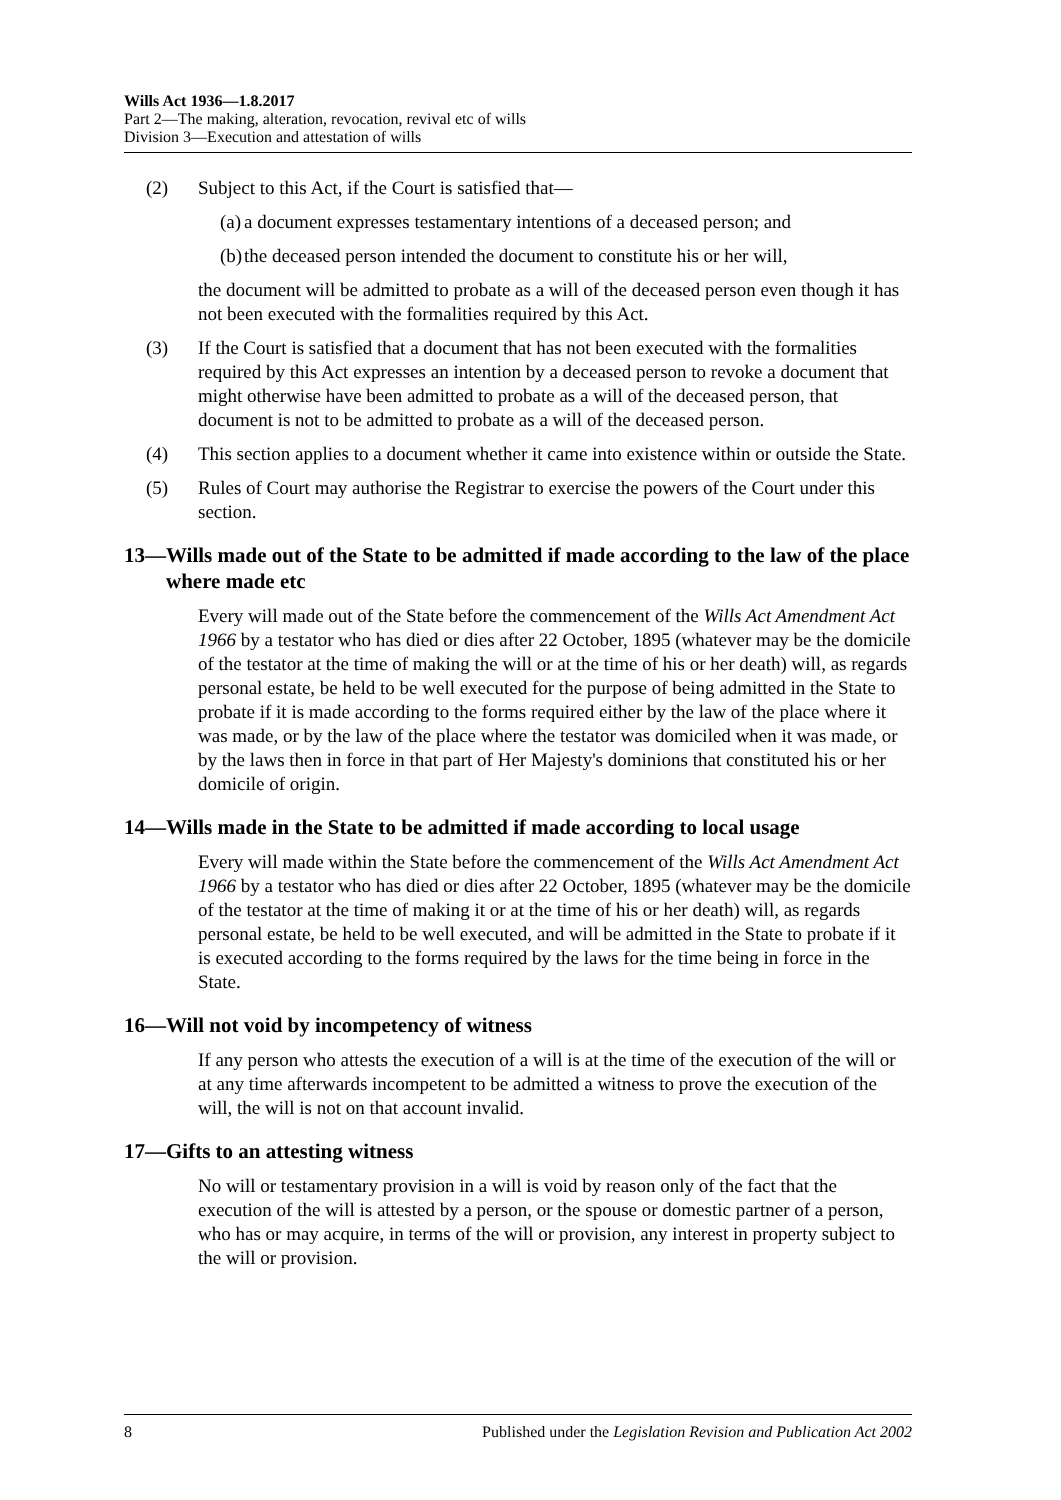Wills Act 1936—1.8.2017
Part 2—The making, alteration, revocation, revival etc of wills
Division 3—Execution and attestation of wills
(2) Subject to this Act, if the Court is satisfied that—
(a) a document expresses testamentary intentions of a deceased person; and
(b) the deceased person intended the document to constitute his or her will,
the document will be admitted to probate as a will of the deceased person even though it has not been executed with the formalities required by this Act.
(3) If the Court is satisfied that a document that has not been executed with the formalities required by this Act expresses an intention by a deceased person to revoke a document that might otherwise have been admitted to probate as a will of the deceased person, that document is not to be admitted to probate as a will of the deceased person.
(4) This section applies to a document whether it came into existence within or outside the State.
(5) Rules of Court may authorise the Registrar to exercise the powers of the Court under this section.
13—Wills made out of the State to be admitted if made according to the law of the place where made etc
Every will made out of the State before the commencement of the Wills Act Amendment Act 1966 by a testator who has died or dies after 22 October, 1895 (whatever may be the domicile of the testator at the time of making the will or at the time of his or her death) will, as regards personal estate, be held to be well executed for the purpose of being admitted in the State to probate if it is made according to the forms required either by the law of the place where it was made, or by the law of the place where the testator was domiciled when it was made, or by the laws then in force in that part of Her Majesty's dominions that constituted his or her domicile of origin.
14—Wills made in the State to be admitted if made according to local usage
Every will made within the State before the commencement of the Wills Act Amendment Act 1966 by a testator who has died or dies after 22 October, 1895 (whatever may be the domicile of the testator at the time of making it or at the time of his or her death) will, as regards personal estate, be held to be well executed, and will be admitted in the State to probate if it is executed according to the forms required by the laws for the time being in force in the State.
16—Will not void by incompetency of witness
If any person who attests the execution of a will is at the time of the execution of the will or at any time afterwards incompetent to be admitted a witness to prove the execution of the will, the will is not on that account invalid.
17—Gifts to an attesting witness
No will or testamentary provision in a will is void by reason only of the fact that the execution of the will is attested by a person, or the spouse or domestic partner of a person, who has or may acquire, in terms of the will or provision, any interest in property subject to the will or provision.
8 Published under the Legislation Revision and Publication Act 2002